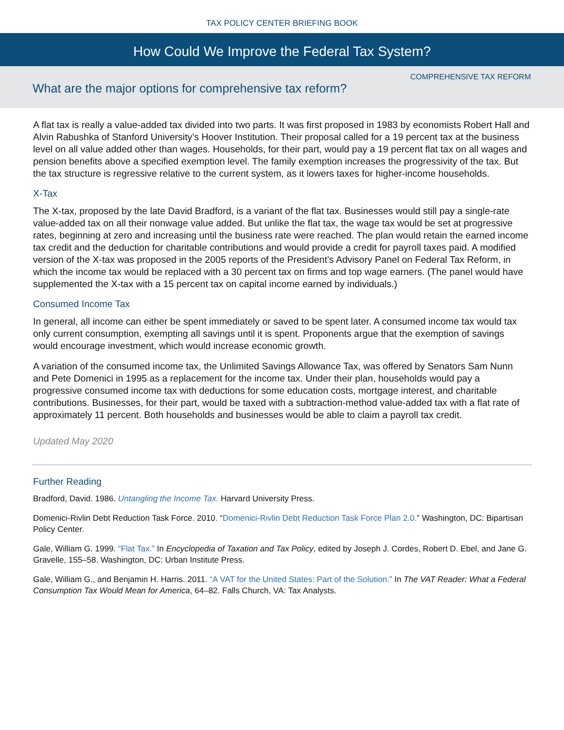TAX POLICY CENTER BRIEFING BOOK
How Could We Improve the Federal Tax System?
COMPREHENSIVE TAX REFORM
What are the major options for comprehensive tax reform?
A flat tax is really a value-added tax divided into two parts. It was first proposed in 1983 by economists Robert Hall and Alvin Rabushka of Stanford University’s Hoover Institution. Their proposal called for a 19 percent tax at the business level on all value added other than wages. Households, for their part, would pay a 19 percent flat tax on all wages and pension benefits above a specified exemption level. The family exemption increases the progressivity of the tax. But the tax structure is regressive relative to the current system, as it lowers taxes for higher-income households.
X-Tax
The X-tax, proposed by the late David Bradford, is a variant of the flat tax. Businesses would still pay a single-rate value-added tax on all their nonwage value added. But unlike the flat tax, the wage tax would be set at progressive rates, beginning at zero and increasing until the business rate were reached. The plan would retain the earned income tax credit and the deduction for charitable contributions and would provide a credit for payroll taxes paid. A modified version of the X-tax was proposed in the 2005 reports of the President’s Advisory Panel on Federal Tax Reform, in which the income tax would be replaced with a 30 percent tax on firms and top wage earners. (The panel would have supplemented the X-tax with a 15 percent tax on capital income earned by individuals.)
Consumed Income Tax
In general, all income can either be spent immediately or saved to be spent later. A consumed income tax would tax only current consumption, exempting all savings until it is spent. Proponents argue that the exemption of savings would encourage investment, which would increase economic growth.
A variation of the consumed income tax, the Unlimited Savings Allowance Tax, was offered by Senators Sam Nunn and Pete Domenici in 1995 as a replacement for the income tax. Under their plan, households would pay a progressive consumed income tax with deductions for some education costs, mortgage interest, and charitable contributions. Businesses, for their part, would be taxed with a subtraction-method value-added tax with a flat rate of approximately 11 percent. Both households and businesses would be able to claim a payroll tax credit.
Updated May 2020
Further Reading
Bradford, David. 1986. Untangling the Income Tax. Harvard University Press.
Domenici-Rivlin Debt Reduction Task Force. 2010. “Domenici-Rivlin Debt Reduction Task Force Plan 2.0.” Washington, DC: Bipartisan Policy Center.
Gale, William G. 1999. “Flat Tax.” In Encyclopedia of Taxation and Tax Policy, edited by Joseph J. Cordes, Robert D. Ebel, and Jane G. Gravelle, 155–58. Washington, DC: Urban Institute Press.
Gale, William G., and Benjamin H. Harris. 2011. “A VAT for the United States: Part of the Solution.” In The VAT Reader: What a Federal Consumption Tax Would Mean for America, 64–82. Falls Church, VA: Tax Analysts.